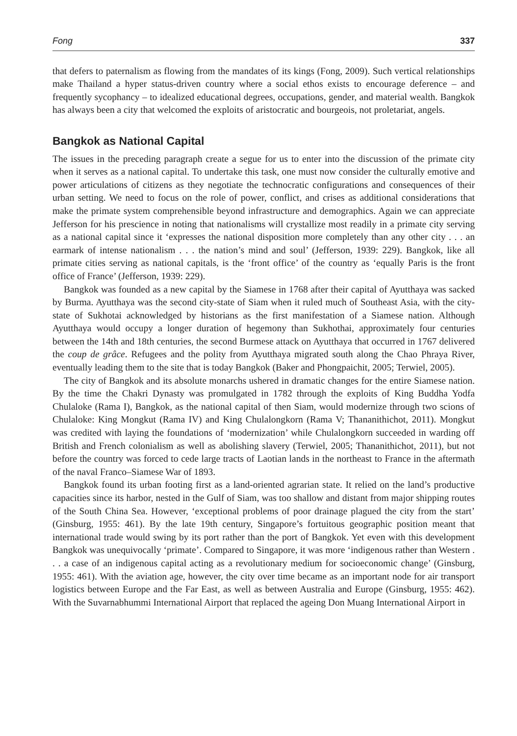Fong 337
that defers to paternalism as flowing from the mandates of its kings (Fong, 2009). Such vertical relationships make Thailand a hyper status-driven country where a social ethos exists to encourage deference – and frequently sycophancy – to idealized educational degrees, occupations, gender, and material wealth. Bangkok has always been a city that welcomed the exploits of aristocratic and bourgeois, not proletariat, angels.
Bangkok as National Capital
The issues in the preceding paragraph create a segue for us to enter into the discussion of the primate city when it serves as a national capital. To undertake this task, one must now consider the culturally emotive and power articulations of citizens as they negotiate the technocratic configurations and consequences of their urban setting. We need to focus on the role of power, conflict, and crises as additional considerations that make the primate system comprehensible beyond infrastructure and demographics. Again we can appreciate Jefferson for his prescience in noting that nationalisms will crystallize most readily in a primate city serving as a national capital since it ‘expresses the national disposition more completely than any other city . . . an earmark of intense nationalism . . . the nation’s mind and soul’ (Jefferson, 1939: 229). Bangkok, like all primate cities serving as national capitals, is the ‘front office’ of the country as ‘equally Paris is the front office of France’ (Jefferson, 1939: 229).
Bangkok was founded as a new capital by the Siamese in 1768 after their capital of Ayutthaya was sacked by Burma. Ayutthaya was the second city-state of Siam when it ruled much of Southeast Asia, with the city-state of Sukhotai acknowledged by historians as the first manifestation of a Siamese nation. Although Ayutthaya would occupy a longer duration of hegemony than Sukhothai, approximately four centuries between the 14th and 18th centuries, the second Burmese attack on Ayutthaya that occurred in 1767 delivered the coup de grâce. Refugees and the polity from Ayutthaya migrated south along the Chao Phraya River, eventually leading them to the site that is today Bangkok (Baker and Phongpaichit, 2005; Terwiel, 2005).
The city of Bangkok and its absolute monarchs ushered in dramatic changes for the entire Siamese nation. By the time the Chakri Dynasty was promulgated in 1782 through the exploits of King Buddha Yodfa Chulaloke (Rama I), Bangkok, as the national capital of then Siam, would modernize through two scions of Chulaloke: King Mongkut (Rama IV) and King Chulalongkorn (Rama V; Thananithichot, 2011). Mongkut was credited with laying the foundations of ‘modernization’ while Chulalongkorn succeeded in warding off British and French colonialism as well as abolishing slavery (Terwiel, 2005; Thananithichot, 2011), but not before the country was forced to cede large tracts of Laotian lands in the northeast to France in the aftermath of the naval Franco–Siamese War of 1893.
Bangkok found its urban footing first as a land-oriented agrarian state. It relied on the land’s productive capacities since its harbor, nested in the Gulf of Siam, was too shallow and distant from major shipping routes of the South China Sea. However, ‘exceptional problems of poor drainage plagued the city from the start’ (Ginsburg, 1955: 461). By the late 19th century, Singapore’s fortuitous geographic position meant that international trade would swing by its port rather than the port of Bangkok. Yet even with this development Bangkok was unequivocally ‘primate’. Compared to Singapore, it was more ‘indigenous rather than Western . . . a case of an indigenous capital acting as a revolutionary medium for socioeconomic change’ (Ginsburg, 1955: 461). With the aviation age, however, the city over time became as an important node for air transport logistics between Europe and the Far East, as well as between Australia and Europe (Ginsburg, 1955: 462). With the Suvarnabhummi International Airport that replaced the ageing Don Muang International Airport in